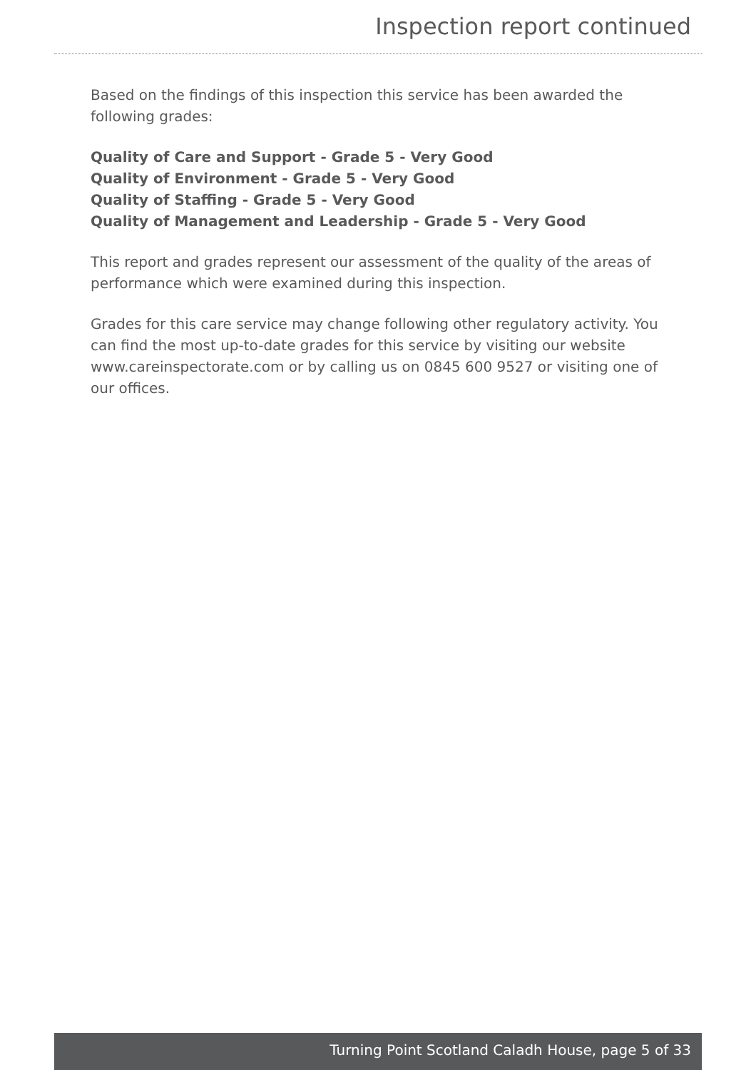Inspection report continued
Based on the findings of this inspection this service has been awarded the following grades:
Quality of Care and Support - Grade 5 - Very Good
Quality of Environment - Grade 5 - Very Good
Quality of Staffing - Grade 5 - Very Good
Quality of Management and Leadership - Grade 5 - Very Good
This report and grades represent our assessment of the quality of the areas of performance which were examined during this inspection.
Grades for this care service may change following other regulatory activity. You can find the most up-to-date grades for this service by visiting our website www.careinspectorate.com or by calling us on 0845 600 9527 or visiting one of our offices.
Turning Point Scotland Caladh House, page 5 of 33